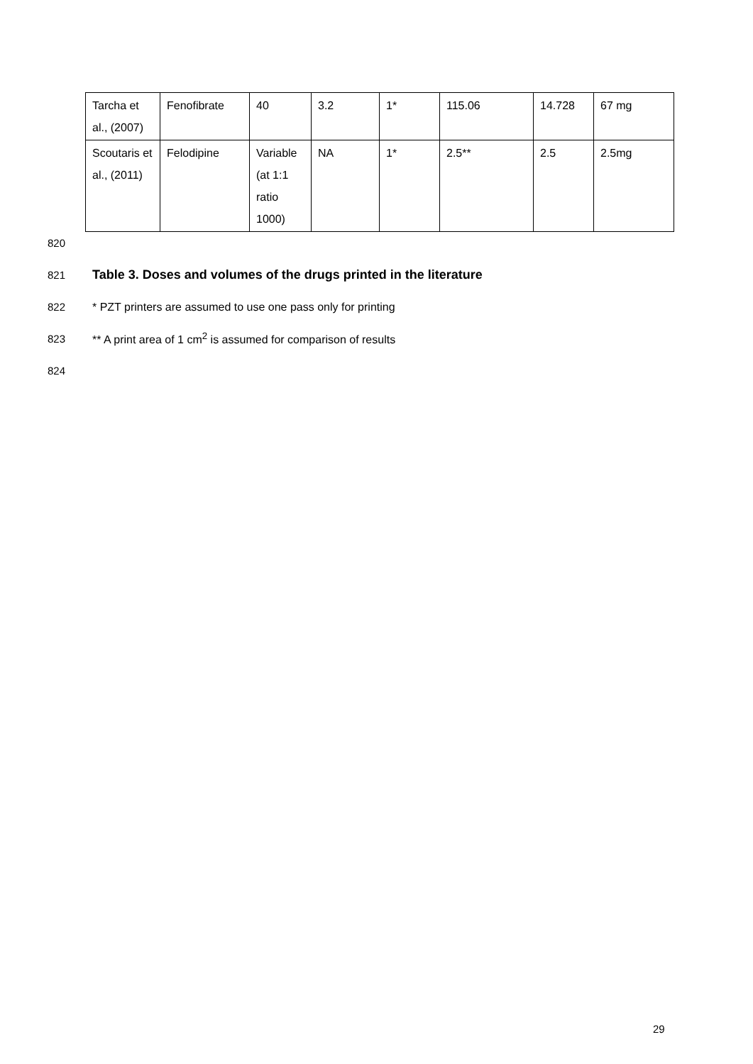| Tarcha et al., (2007) | Fenofibrate | 40 | 3.2 | 1* | 115.06 | 14.728 | 67 mg |
| Scoutaris et al., (2011) | Felodipine | Variable (at 1:1 ratio 1000) | NA | 1* | 2.5** | 2.5 | 2.5mg |
820
821 Table 3. Doses and volumes of the drugs printed in the literature
822 * PZT printers are assumed to use one pass only for printing
823 ** A print area of 1 cm<sup>2</sup> is assumed for comparison of results
824
29